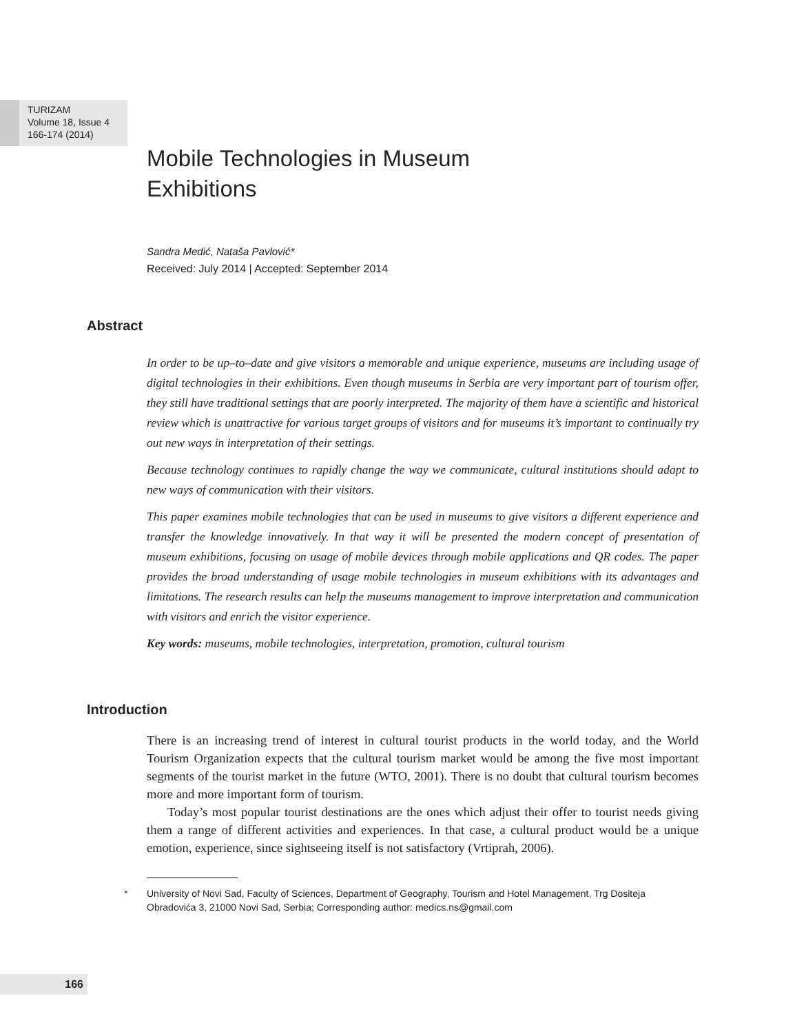TURIZAM
Volume 18, Issue 4
166-174 (2014)
Mobile Technologies in Museum Exhibitions
Sandra Medić, Nataša Pavlović*
Received: July 2014 | Accepted: September 2014
Abstract
In order to be up–to–date and give visitors a memorable and unique experience, museums are including usage of digital technologies in their exhibitions. Even though museums in Serbia are very important part of tourism offer, they still have traditional settings that are poorly interpreted. The majority of them have a scientific and historical review which is unattractive for various target groups of visitors and for museums it’s important to continually try out new ways in interpretation of their settings.
Because technology continues to rapidly change the way we communicate, cultural institutions should adapt to new ways of communication with their visitors.
This paper examines mobile technologies that can be used in museums to give visitors a different experience and transfer the knowledge innovatively. In that way it will be presented the modern concept of presentation of museum exhibitions, focusing on usage of mobile devices through mobile applications and QR codes. The paper provides the broad understanding of usage mobile technologies in museum exhibitions with its advantages and limitations. The research results can help the museums management to improve interpretation and communication with visitors and enrich the visitor experience.
Key words: museums, mobile technologies, interpretation, promotion, cultural tourism
Introduction
There is an increasing trend of interest in cultural tourist products in the world today, and the World Tourism Organization expects that the cultural tourism market would be among the five most important segments of the tourist market in the future (WTO, 2001). There is no doubt that cultural tourism becomes more and more important form of tourism.
Today’s most popular tourist destinations are the ones which adjust their offer to tourist needs giving them a range of different activities and experiences. In that case, a cultural product would be a unique emotion, experience, since sightseeing itself is not satisfactory (Vrtiprah, 2006).
* University of Novi Sad, Faculty of Sciences, Department of Geography, Tourism and Hotel Management, Trg Dositeja Obradovića 3, 21000 Novi Sad, Serbia; Corresponding author: medics.ns@gmail.com
166